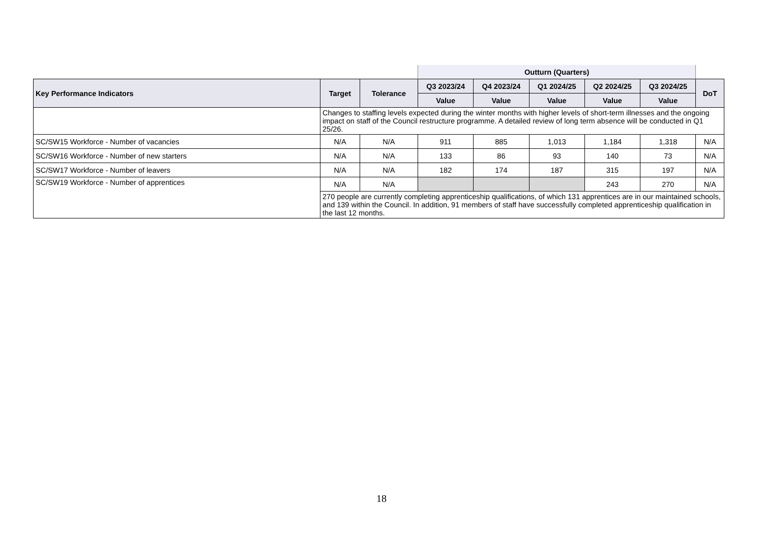| | | | Outturn (Quarters) | | | | | |
| --- | --- | --- | --- | --- | --- | --- | --- | --- |
| Key Performance Indicators | Target | Tolerance | Q3 2023/24 | Q4 2023/24 | Q1 2024/25 | Q2 2024/25 | Q3 2024/25 | DoT |
| | | | Value | Value | Value | Value | Value | |
| | Changes to staffing levels expected during the winter months with higher levels of short-term illnesses and the ongoing impact on staff of the Council restructure programme. A detailed review of long term absence will be conducted in Q1 25/26. | | | | | | | |
| SC/SW15 Workforce - Number of vacancies | N/A | N/A | 911 | 885 | 1,013 | 1,184 | 1,318 | N/A |
| SC/SW16 Workforce - Number of new starters | N/A | N/A | 133 | 86 | 93 | 140 | 73 | N/A |
| SC/SW17 Workforce - Number of leavers | N/A | N/A | 182 | 174 | 187 | 315 | 197 | N/A |
| SC/SW19 Workforce - Number of apprentices | N/A | N/A | | | | 243 | 270 | N/A |
| | 270 people are currently completing apprenticeship qualifications, of which 131 apprentices are in our maintained schools, and 139 within the Council. In addition, 91 members of staff have successfully completed apprenticeship qualification in the last 12 months. | | | | | | | |
18